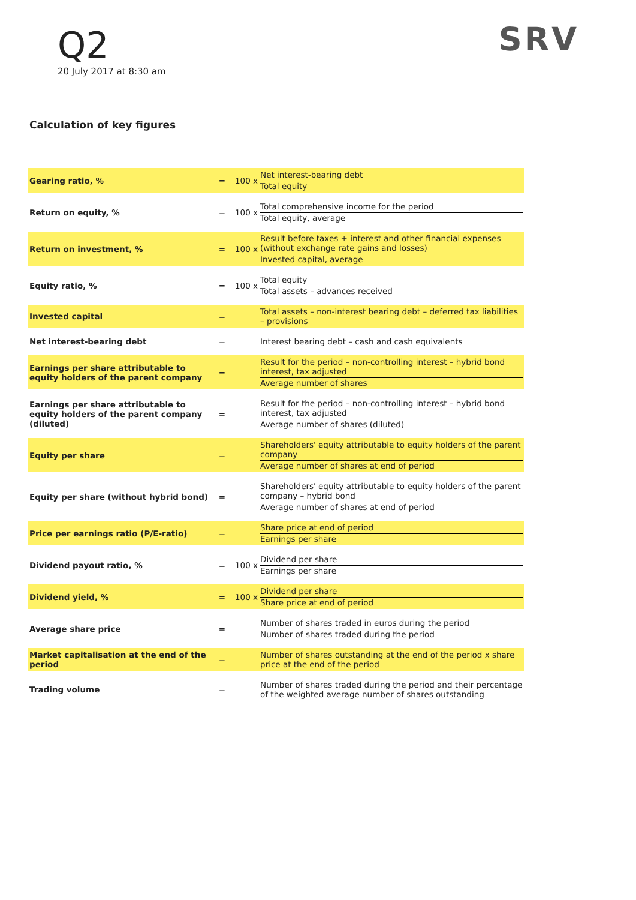Q2
20 July 2017 at 8:30 am
SRV
Calculation of key figures
| Gearing ratio, % | = | 100 x | Net interest-bearing debt Total equity |
| Return on equity, % | = | 100 x | Total comprehensive income for the period Total equity, average |
| Return on investment, % | = | 100 x | Result before taxes + interest and other financial expenses (without exchange rate gains and losses) Invested capital, average |
| Equity ratio, % | = | 100 x | Total equity Total assets – advances received |
| Invested capital | = | | Total assets – non-interest bearing debt – deferred tax liabilities – provisions |
| Net interest-bearing debt | = | | Interest bearing debt – cash and cash equivalents |
| Earnings per share attributable to equity holders of the parent company | = | | Result for the period – non-controlling interest – hybrid bond interest, tax adjusted Average number of shares |
| Earnings per share attributable to equity holders of the parent company (diluted) | = | | Result for the period – non-controlling interest – hybrid bond interest, tax adjusted Average number of shares (diluted) |
| Equity per share | = | | Shareholders' equity attributable to equity holders of the parent company Average number of shares at end of period |
| Equity per share (without hybrid bond) | = | | Shareholders' equity attributable to equity holders of the parent company – hybrid bond Average number of shares at end of period |
| Price per earnings ratio (P/E-ratio) | = | | Share price at end of period Earnings per share |
| Dividend payout ratio, % | = | 100 x | Dividend per share Earnings per share |
| Dividend yield, % | = | 100 x | Dividend per share Share price at end of period |
| Average share price | = | | Number of shares traded in euros during the period Number of shares traded during the period |
| Market capitalisation at the end of the period | = | | Number of shares outstanding at the end of the period x share price at the end of the period |
| Trading volume | = | | Number of shares traded during the period and their percentage of the weighted average number of shares outstanding |